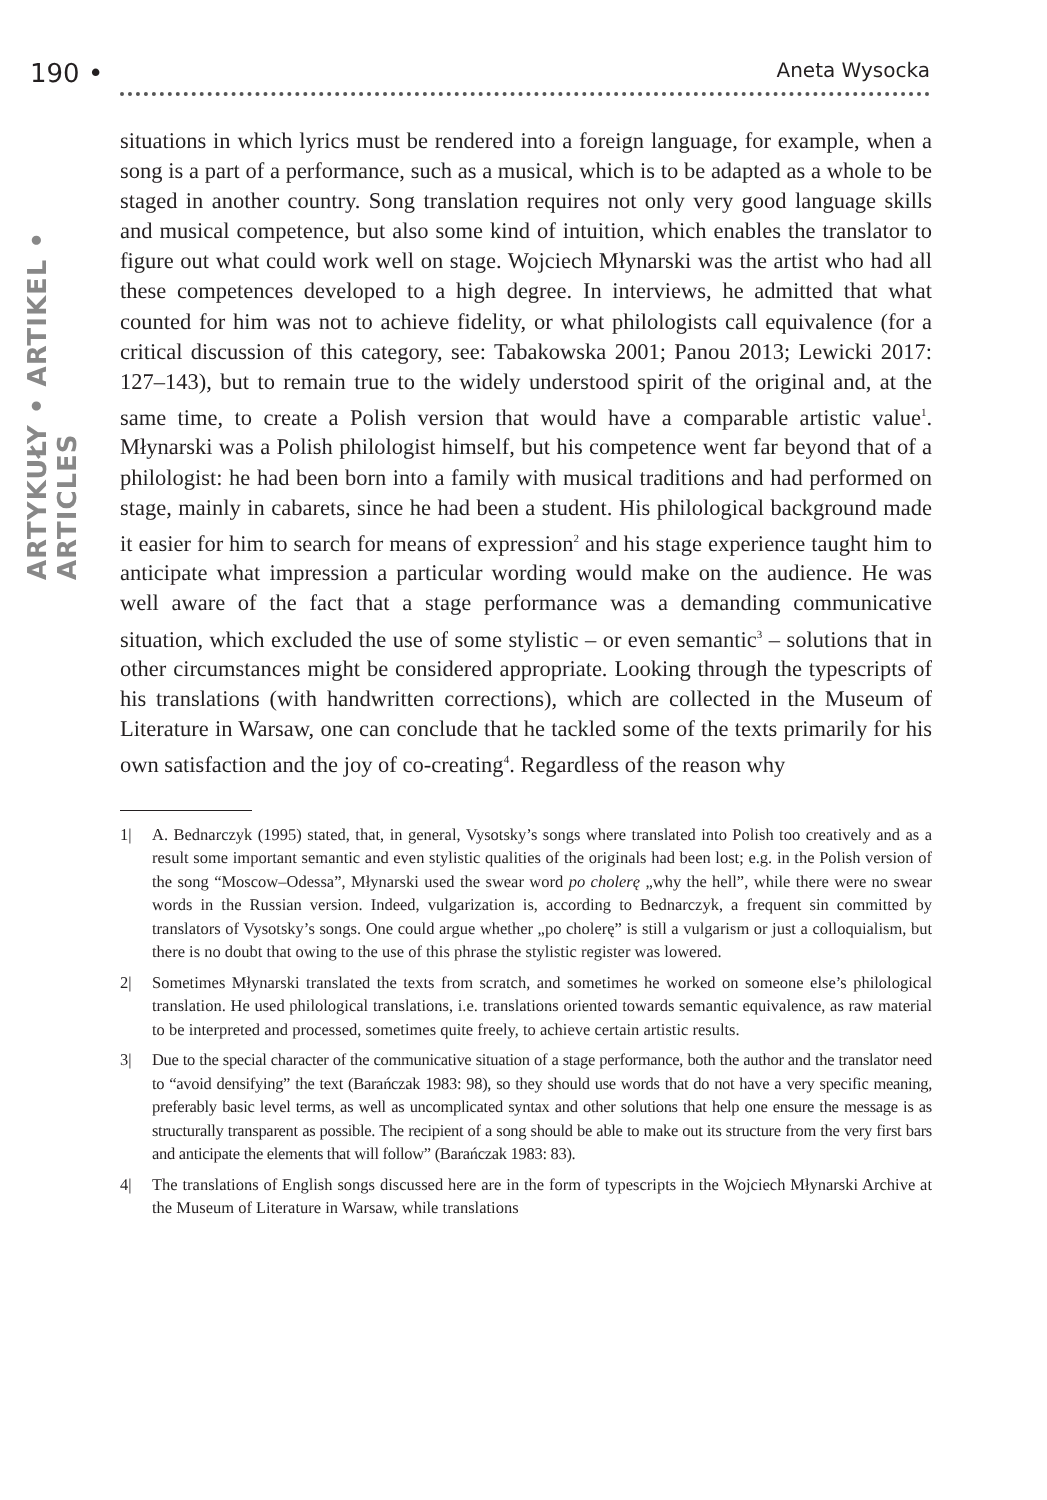190 • Aneta Wysocka
ARTYKUŁY • ARTIKEL • ARTICLES
situations in which lyrics must be rendered into a foreign language, for example, when a song is a part of a performance, such as a musical, which is to be adapted as a whole to be staged in another country. Song translation requires not only very good language skills and musical competence, but also some kind of intuition, which enables the translator to figure out what could work well on stage. Wojciech Młynarski was the artist who had all these competences developed to a high degree. In interviews, he admitted that what counted for him was not to achieve fidelity, or what philologists call equivalence (for a critical discussion of this category, see: Tabakowska 2001; Panou 2013; Lewicki 2017: 127–143), but to remain true to the widely understood spirit of the original and, at the same time, to create a Polish version that would have a comparable artistic value<sup>1</sup>. Młynarski was a Polish philologist himself, but his competence went far beyond that of a philologist: he had been born into a family with musical traditions and had performed on stage, mainly in cabarets, since he had been a student. His philological background made it easier for him to search for means of expression<sup>2</sup> and his stage experience taught him to anticipate what impression a particular wording would make on the audience. He was well aware of the fact that a stage performance was a demanding communicative situation, which excluded the use of some stylistic – or even semantic<sup>3</sup> – solutions that in other circumstances might be considered appropriate. Looking through the typescripts of his translations (with handwritten corrections), which are collected in the Museum of Literature in Warsaw, one can conclude that he tackled some of the texts primarily for his own satisfaction and the joy of co-creating<sup>4</sup>. Regardless of the reason why
1| A. Bednarczyk (1995) stated, that, in general, Vysotsky’s songs where translated into Polish too creatively and as a result some important semantic and even stylistic qualities of the originals had been lost; e.g. in the Polish version of the song “Moscow–Odessa”, Młynarski used the swear word po cholerę „why the hell”, while there were no swear words in the Russian version. Indeed, vulgarization is, according to Bednarczyk, a frequent sin committed by translators of Vysotsky’s songs. One could argue whether „po cholerę” is still a vulgarism or just a colloquialism, but there is no doubt that owing to the use of this phrase the stylistic register was lowered.
2| Sometimes Młynarski translated the texts from scratch, and sometimes he worked on someone else’s philological translation. He used philological translations, i.e. translations oriented towards semantic equivalence, as raw material to be interpreted and processed, sometimes quite freely, to achieve certain artistic results.
3| Due to the special character of the communicative situation of a stage performance, both the author and the translator need to “avoid densifying” the text (Barańczak 1983: 98), so they should use words that do not have a very specific meaning, preferably basic level terms, as well as uncomplicated syntax and other solutions that help one ensure the message is as structurally transparent as possible. The recipient of a song should be able to make out its structure from the very first bars and anticipate the elements that will follow” (Barańczak 1983: 83).
4| The translations of English songs discussed here are in the form of typescripts in the Wojciech Młynarski Archive at the Museum of Literature in Warsaw, while translations